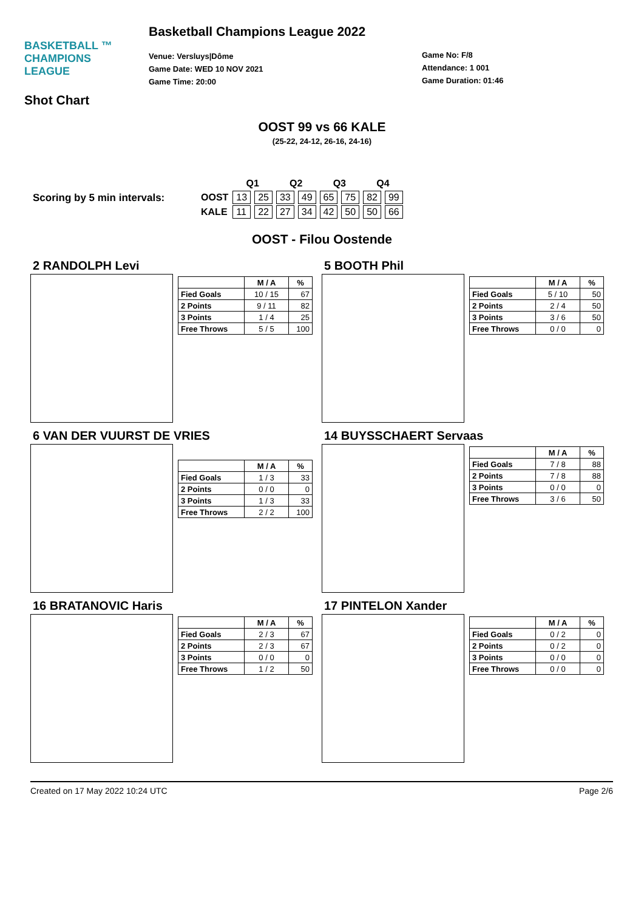BASKETBALL ™
CHAMPIONS
LEAGUE
Shot Chart
Basketball Champions League 2022
Venue: Versluys|Dôme
Game Date: WED 10 NOV 2021
Game Time: 20:00
Game No: F/8
Attendance: 1 001
Game Duration: 01:46
OOST 99 vs 66 KALE
(25-22, 24-12, 26-16, 24-16)
Scoring by 5 min intervals:
| | Q1 | | Q2 | | Q3 | | Q4 | |
| --- | --- | --- | --- | --- | --- | --- | --- | --- |
| OOST | 13 | 25 | 33 | 49 | 65 | 75 | 82 | 99 |
| KALE | 11 | 22 | 27 | 34 | 42 | 50 | 50 | 66 |
OOST - Filou Oostende
2 RANDOLPH Levi
| | M / A | % |
| --- | --- | --- |
| Fied Goals | 10 / 15 | 67 |
| 2 Points | 9 / 11 | 82 |
| 3 Points | 1 / 4 | 25 |
| Free Throws | 5 / 5 | 100 |
5 BOOTH Phil
| | M / A | % |
| --- | --- | --- |
| Fied Goals | 5 / 10 | 50 |
| 2 Points | 2 / 4 | 50 |
| 3 Points | 3 / 6 | 50 |
| Free Throws | 0 / 0 | 0 |
6 VAN DER VUURST DE VRIES
| | M / A | % |
| --- | --- | --- |
| Fied Goals | 1 / 3 | 33 |
| 2 Points | 0 / 0 | 0 |
| 3 Points | 1 / 3 | 33 |
| Free Throws | 2 / 2 | 100 |
14 BUYSSCHAERT Servaas
| | M / A | % |
| --- | --- | --- |
| Fied Goals | 7 / 8 | 88 |
| 2 Points | 7 / 8 | 88 |
| 3 Points | 0 / 0 | 0 |
| Free Throws | 3 / 6 | 50 |
16 BRATANOVIC Haris
| | M / A | % |
| --- | --- | --- |
| Fied Goals | 2 / 3 | 67 |
| 2 Points | 2 / 3 | 67 |
| 3 Points | 0 / 0 | 0 |
| Free Throws | 1 / 2 | 50 |
17 PINTELON Xander
| | M / A | % |
| --- | --- | --- |
| Fied Goals | 0 / 2 | 0 |
| 2 Points | 0 / 2 | 0 |
| 3 Points | 0 / 0 | 0 |
| Free Throws | 0 / 0 | 0 |
Created on 17 May 2022 10:24 UTC Page 2/6